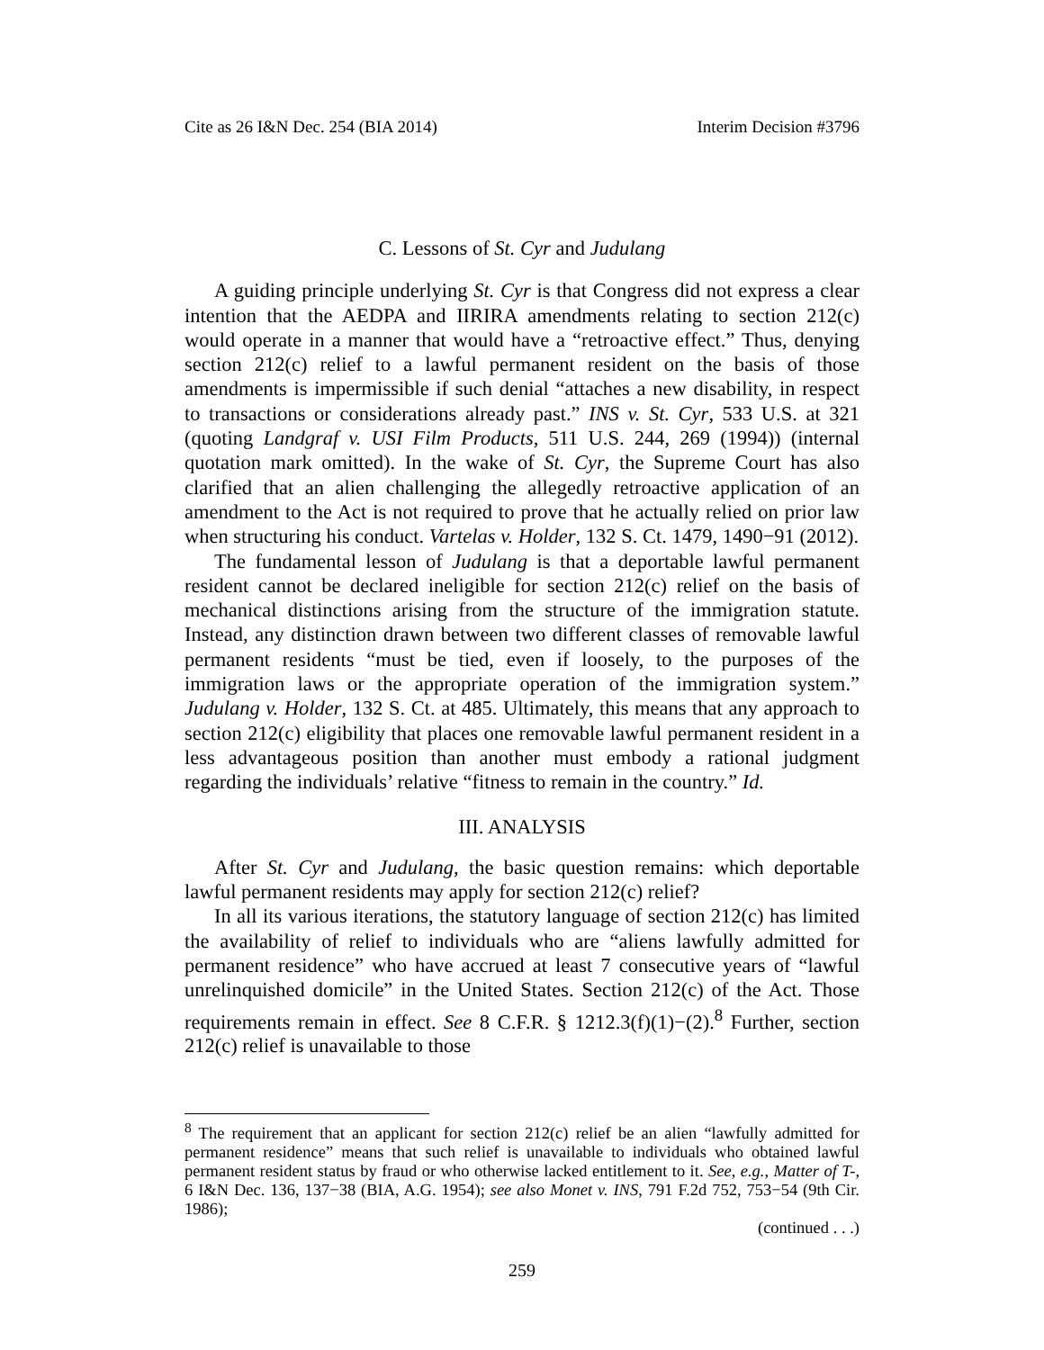Cite as 26 I&N Dec. 254 (BIA 2014) Interim Decision #3796
C. Lessons of St. Cyr and Judulang
A guiding principle underlying St. Cyr is that Congress did not express a clear intention that the AEDPA and IIRIRA amendments relating to section 212(c) would operate in a manner that would have a “retroactive effect.” Thus, denying section 212(c) relief to a lawful permanent resident on the basis of those amendments is impermissible if such denial “attaches a new disability, in respect to transactions or considerations already past.” INS v. St. Cyr, 533 U.S. at 321 (quoting Landgraf v. USI Film Products, 511 U.S. 244, 269 (1994)) (internal quotation mark omitted). In the wake of St. Cyr, the Supreme Court has also clarified that an alien challenging the allegedly retroactive application of an amendment to the Act is not required to prove that he actually relied on prior law when structuring his conduct. Vartelas v. Holder, 132 S. Ct. 1479, 1490−91 (2012).
The fundamental lesson of Judulang is that a deportable lawful permanent resident cannot be declared ineligible for section 212(c) relief on the basis of mechanical distinctions arising from the structure of the immigration statute. Instead, any distinction drawn between two different classes of removable lawful permanent residents “must be tied, even if loosely, to the purposes of the immigration laws or the appropriate operation of the immigration system.” Judulang v. Holder, 132 S. Ct. at 485. Ultimately, this means that any approach to section 212(c) eligibility that places one removable lawful permanent resident in a less advantageous position than another must embody a rational judgment regarding the individuals’ relative “fitness to remain in the country.” Id.
III. ANALYSIS
After St. Cyr and Judulang, the basic question remains: which deportable lawful permanent residents may apply for section 212(c) relief?
In all its various iterations, the statutory language of section 212(c) has limited the availability of relief to individuals who are “aliens lawfully admitted for permanent residence” who have accrued at least 7 consecutive years of “lawful unrelinquished domicile” in the United States. Section 212(c) of the Act. Those requirements remain in effect. See 8 C.F.R. § 1212.3(f)(1)−(2).<sup>8</sup> Further, section 212(c) relief is unavailable to those
<sup>8</sup> The requirement that an applicant for section 212(c) relief be an alien “lawfully admitted for permanent residence” means that such relief is unavailable to individuals who obtained lawful permanent resident status by fraud or who otherwise lacked entitlement to it. See, e.g., Matter of T-, 6 I&N Dec. 136, 137−38 (BIA, A.G. 1954); see also Monet v. INS, 791 F.2d 752, 753−54 (9th Cir. 1986);
(continued . . .)
259